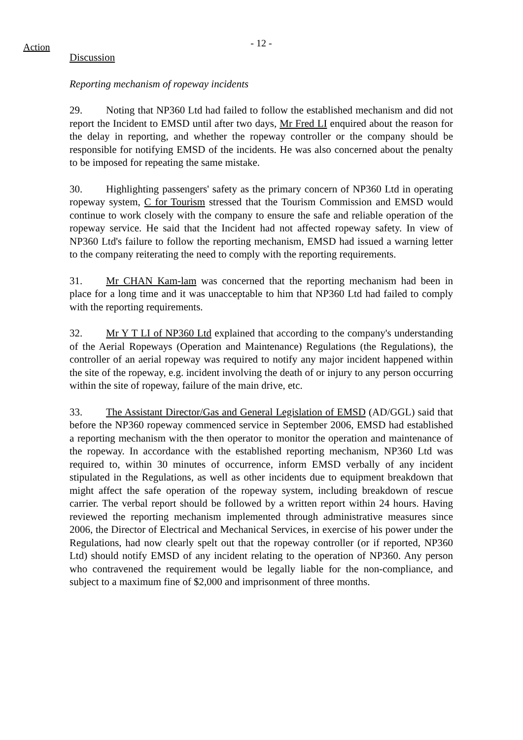Action
- 12 -
Discussion
Reporting mechanism of ropeway incidents
29. Noting that NP360 Ltd had failed to follow the established mechanism and did not report the Incident to EMSD until after two days, Mr Fred LI enquired about the reason for the delay in reporting, and whether the ropeway controller or the company should be responsible for notifying EMSD of the incidents. He was also concerned about the penalty to be imposed for repeating the same mistake.
30. Highlighting passengers' safety as the primary concern of NP360 Ltd in operating ropeway system, C for Tourism stressed that the Tourism Commission and EMSD would continue to work closely with the company to ensure the safe and reliable operation of the ropeway service. He said that the Incident had not affected ropeway safety. In view of NP360 Ltd's failure to follow the reporting mechanism, EMSD had issued a warning letter to the company reiterating the need to comply with the reporting requirements.
31. Mr CHAN Kam-lam was concerned that the reporting mechanism had been in place for a long time and it was unacceptable to him that NP360 Ltd had failed to comply with the reporting requirements.
32. Mr Y T LI of NP360 Ltd explained that according to the company's understanding of the Aerial Ropeways (Operation and Maintenance) Regulations (the Regulations), the controller of an aerial ropeway was required to notify any major incident happened within the site of the ropeway, e.g. incident involving the death of or injury to any person occurring within the site of ropeway, failure of the main drive, etc.
33. The Assistant Director/Gas and General Legislation of EMSD (AD/GGL) said that before the NP360 ropeway commenced service in September 2006, EMSD had established a reporting mechanism with the then operator to monitor the operation and maintenance of the ropeway. In accordance with the established reporting mechanism, NP360 Ltd was required to, within 30 minutes of occurrence, inform EMSD verbally of any incident stipulated in the Regulations, as well as other incidents due to equipment breakdown that might affect the safe operation of the ropeway system, including breakdown of rescue carrier. The verbal report should be followed by a written report within 24 hours. Having reviewed the reporting mechanism implemented through administrative measures since 2006, the Director of Electrical and Mechanical Services, in exercise of his power under the Regulations, had now clearly spelt out that the ropeway controller (or if reported, NP360 Ltd) should notify EMSD of any incident relating to the operation of NP360. Any person who contravened the requirement would be legally liable for the non-compliance, and subject to a maximum fine of $2,000 and imprisonment of three months.